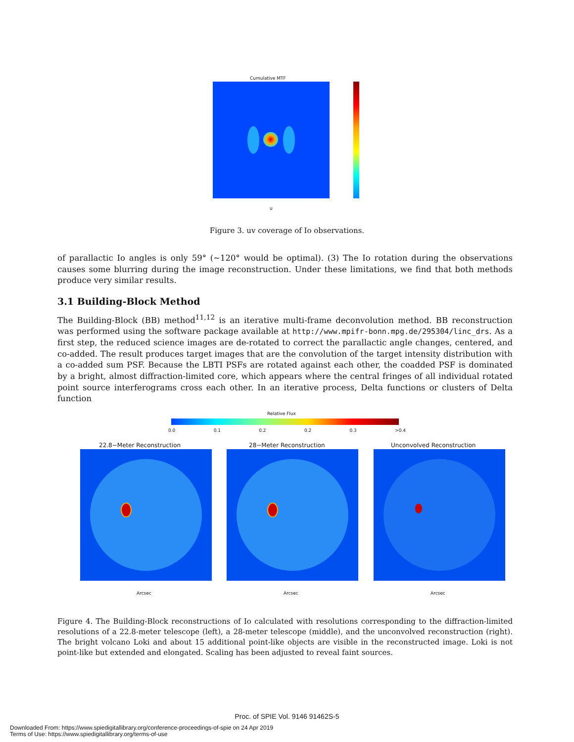Cumulative MTF
u
Figure 3. uv coverage of Io observations.
of parallactic Io angles is only 59° (∼120° would be optimal). (3) The Io rotation during the observations causes some blurring during the image reconstruction. Under these limitations, we find that both methods produce very similar results.
3.1 Building-Block Method
The Building-Block (BB) method<sup>11,12</sup> is an iterative multi-frame deconvolution method. BB reconstruction was performed using the software package available at http://www.mpifr-bonn.mpg.de/295304/linc_drs. As a first step, the reduced science images are de-rotated to correct the parallactic angle changes, centered, and co-added. The result produces target images that are the convolution of the target intensity distribution with a co-added sum PSF. Because the LBTI PSFs are rotated against each other, the coadded PSF is dominated by a bright, almost diffraction-limited core, which appears where the central fringes of all individual rotated point source interferograms cross each other. In an iterative process, Delta functions or clusters of Delta function
Relative Flux
0.0 0.1 0.2 0.2 0.3 >0.4
22.8−Meter Reconstruction 28−Meter Reconstruction Unconvolved Reconstruction
Arcsec Arcsec Arcsec
Figure 4. The Building-Block reconstructions of Io calculated with resolutions corresponding to the diffraction-limited resolutions of a 22.8-meter telescope (left), a 28-meter telescope (middle), and the unconvolved reconstruction (right). The bright volcano Loki and about 15 additional point-like objects are visible in the reconstructed image. Loki is not point-like but extended and elongated. Scaling has been adjusted to reveal faint sources.
Proc. of SPIE Vol. 9146 91462S-5
Downloaded From: https://www.spiedigitallibrary.org/conference-proceedings-of-spie on 24 Apr 2019
Terms of Use: https://www.spiedigitallibrary.org/terms-of-use